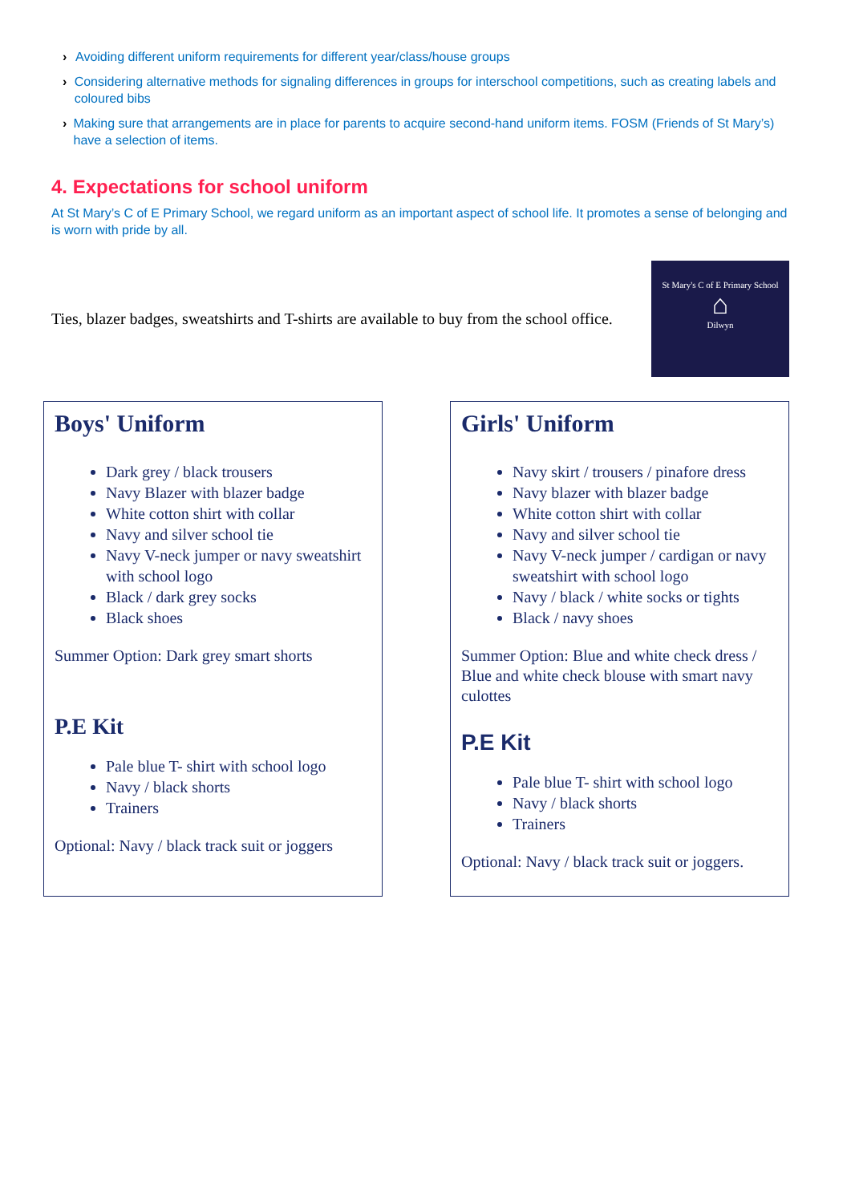› Avoiding different uniform requirements for different year/class/house groups
› Considering alternative methods for signaling differences in groups for interschool competitions, such as creating labels and coloured bibs
› Making sure that arrangements are in place for parents to acquire second-hand uniform items. FOSM (Friends of St Mary’s) have a selection of items.
4. Expectations for school uniform
At St Mary’s C of E Primary School, we regard uniform as an important aspect of school life. It promotes a sense of belonging and is worn with pride by all.
Ties, blazer badges, sweatshirts and T-shirts are available to buy from the school office.
St Mary's C of E Primary School
⌂
Dilwyn
Boys' Uniform
Dark grey / black trousers
Navy Blazer with blazer badge
White cotton shirt with collar
Navy and silver school tie
Navy V-neck jumper or navy sweatshirt with school logo
Black / dark grey socks
Black shoes
Summer Option: Dark grey smart shorts
P.E Kit
Pale blue T- shirt with school logo
Navy / black shorts
Trainers
Optional: Navy / black track suit or joggers
Girls' Uniform
Navy skirt / trousers / pinafore dress
Navy blazer with blazer badge
White cotton shirt with collar
Navy and silver school tie
Navy V-neck jumper / cardigan or navy sweatshirt with school logo
Navy / black / white socks or tights
Black / navy shoes
Summer Option: Blue and white check dress / Blue and white check blouse with smart navy culottes
P.E Kit
Pale blue T- shirt with school logo
Navy / black shorts
Trainers
Optional: Navy / black track suit or joggers.